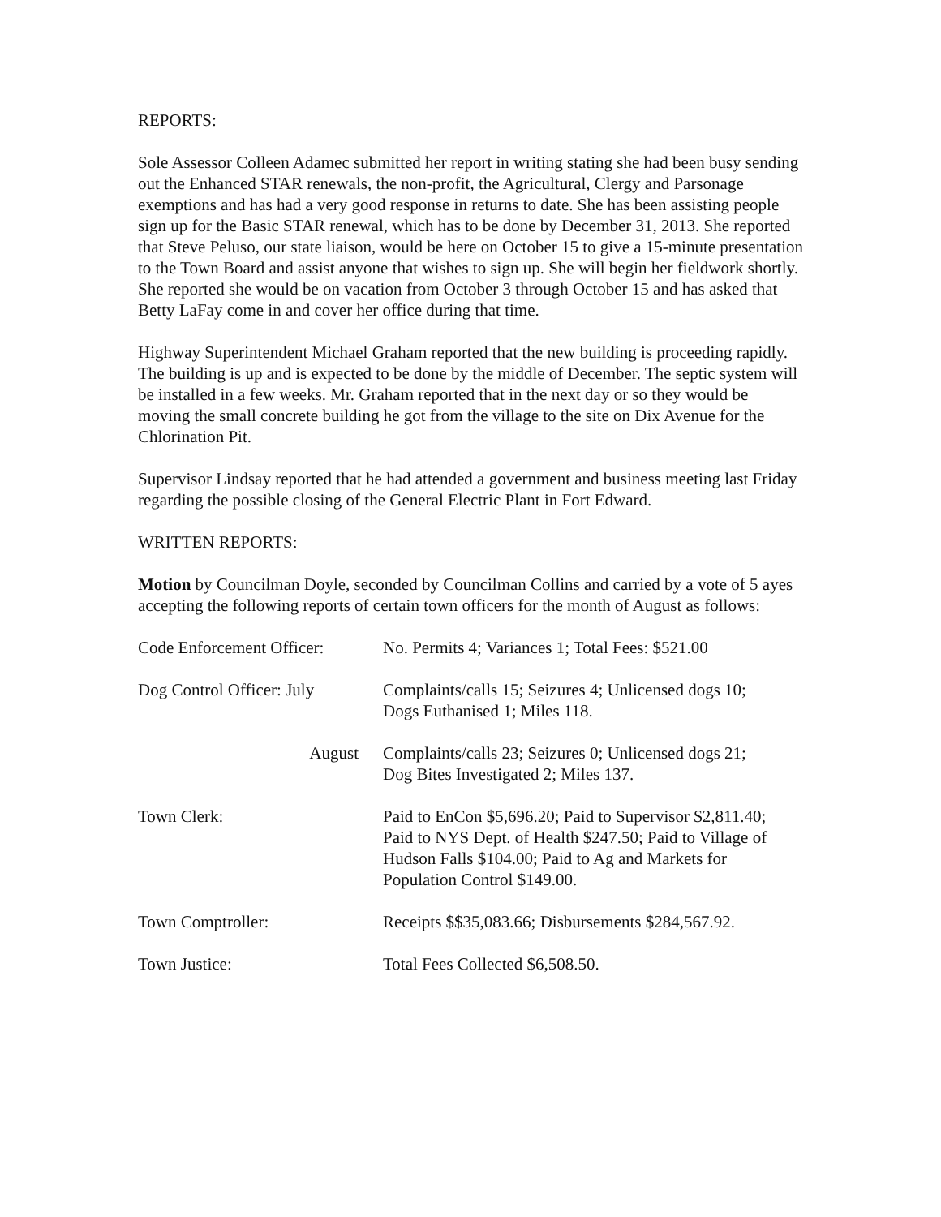REPORTS:
Sole Assessor Colleen Adamec submitted her report in writing stating she had been busy sending out the Enhanced STAR renewals, the non-profit, the Agricultural, Clergy and Parsonage exemptions and has had a very good response in returns to date. She has been assisting people sign up for the Basic STAR renewal, which has to be done by December 31, 2013. She reported that Steve Peluso, our state liaison, would be here on October 15 to give a 15-minute presentation to the Town Board and assist anyone that wishes to sign up. She will begin her fieldwork shortly. She reported she would be on vacation from October 3 through October 15 and has asked that Betty LaFay come in and cover her office during that time.
Highway Superintendent Michael Graham reported that the new building is proceeding rapidly. The building is up and is expected to be done by the middle of December. The septic system will be installed in a few weeks. Mr. Graham reported that in the next day or so they would be moving the small concrete building he got from the village to the site on Dix Avenue for the Chlorination Pit.
Supervisor Lindsay reported that he had attended a government and business meeting last Friday regarding the possible closing of the General Electric Plant in Fort Edward.
WRITTEN REPORTS:
Motion by Councilman Doyle, seconded by Councilman Collins and carried by a vote of 5 ayes accepting the following reports of certain town officers for the month of August as follows:
| Code Enforcement Officer: | No. Permits 4; Variances 1; Total Fees: $521.00 |
| Dog Control Officer: July | Complaints/calls 15; Seizures 4; Unlicensed dogs 10; Dogs Euthanised 1; Miles 118. |
| August | Complaints/calls 23; Seizures 0; Unlicensed dogs 21; Dog Bites Investigated 2; Miles 137. |
| Town Clerk: | Paid to EnCon $5,696.20; Paid to Supervisor $2,811.40; Paid to NYS Dept. of Health $247.50; Paid to Village of Hudson Falls $104.00; Paid to Ag and Markets for Population Control $149.00. |
| Town Comptroller: | Receipts $$35,083.66; Disbursements $284,567.92. |
| Town Justice: | Total Fees Collected $6,508.50. |